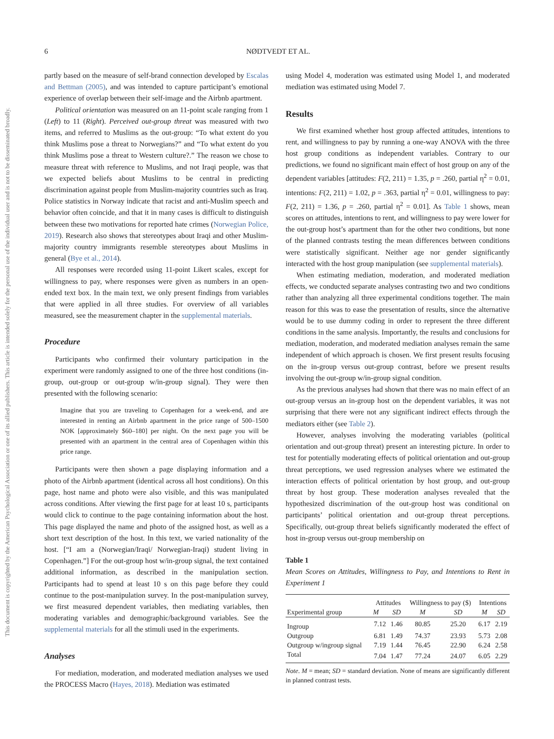6 NØDTVEDT ET AL.
This document is copyrighted by the American Psychological Association or one of its allied publishers. This article is intended solely for the personal use of the individual user and is not to be disseminated broadly.
partly based on the measure of self-brand connection developed by Escalas and Bettman (2005), and was intended to capture participant’s emotional experience of overlap between their self-image and the Airbnb apartment.
Political orientation was measured on an 11-point scale ranging from 1 (Left) to 11 (Right). Perceived out-group threat was measured with two items, and referred to Muslims as the out-group: “To what extent do you think Muslims pose a threat to Norwegians?” and “To what extent do you think Muslims pose a threat to Western culture?.” The reason we chose to measure threat with reference to Muslims, and not Iraqi people, was that we expected beliefs about Muslims to be central in predicting discrimination against people from Muslim-majority countries such as Iraq. Police statistics in Norway indicate that racist and anti-Muslim speech and behavior often coincide, and that it in many cases is difficult to distinguish between these two motivations for reported hate crimes (Norwegian Police, 2019). Research also shows that stereotypes about Iraqi and other Muslim-majority country immigrants resemble stereotypes about Muslims in general (Bye et al., 2014).
All responses were recorded using 11-point Likert scales, except for willingness to pay, where responses were given as numbers in an open-ended text box. In the main text, we only present findings from variables that were applied in all three studies. For overview of all variables measured, see the measurement chapter in the supplemental materials.
Procedure
Participants who confirmed their voluntary participation in the experiment were randomly assigned to one of the three host conditions (in-group, out-group or out-group w/in-group signal). They were then presented with the following scenario:
Imagine that you are traveling to Copenhagen for a week-end, and are interested in renting an Airbnb apartment in the price range of 500–1500 NOK [approximately $60–180] per night. On the next page you will be presented with an apartment in the central area of Copenhagen within this price range.
Participants were then shown a page displaying information and a photo of the Airbnb apartment (identical across all host conditions). On this page, host name and photo were also visible, and this was manipulated across conditions. After viewing the first page for at least 10 s, participants would click to continue to the page containing information about the host. This page displayed the name and photo of the assigned host, as well as a short text description of the host. In this text, we varied nationality of the host. [“I am a (Norwegian/Iraqi/ Norwegian-Iraqi) student living in Copenhagen.”] For the out-group host w/in-group signal, the text contained additional information, as described in the manipulation section. Participants had to spend at least 10 s on this page before they could continue to the post-manipulation survey. In the post-manipulation survey, we first measured dependent variables, then mediating variables, then moderating variables and demographic/background variables. See the supplemental materials for all the stimuli used in the experiments.
Analyses
For mediation, moderation, and moderated mediation analyses we used the PROCESS Macro (Hayes, 2018). Mediation was estimated
using Model 4, moderation was estimated using Model 1, and moderated mediation was estimated using Model 7.
Results
We first examined whether host group affected attitudes, intentions to rent, and willingness to pay by running a one-way ANOVA with the three host group conditions as independent variables. Contrary to our predictions, we found no significant main effect of host group on any of the dependent variables [attitudes: F(2, 211) = 1.35, p = .260, partial η<sup>2</sup> = 0.01, intentions: F(2, 211) = 1.02, p = .363, partial η<sup>2</sup> = 0.01, willingness to pay: F(2, 211) = 1.36, p = .260, partial η<sup>2</sup> = 0.01]. As Table 1 shows, mean scores on attitudes, intentions to rent, and willingness to pay were lower for the out-group host’s apartment than for the other two conditions, but none of the planned contrasts testing the mean differences between conditions were statistically significant. Neither age nor gender significantly interacted with the host group manipulation (see supplemental materials).
When estimating mediation, moderation, and moderated mediation effects, we conducted separate analyses contrasting two and two conditions rather than analyzing all three experimental conditions together. The main reason for this was to ease the presentation of results, since the alternative would be to use dummy coding in order to represent the three different conditions in the same analysis. Importantly, the results and conclusions for mediation, moderation, and moderated mediation analyses remain the same independent of which approach is chosen. We first present results focusing on the in-group versus out-group contrast, before we present results involving the out-group w/in-group signal condition.
As the previous analyses had shown that there was no main effect of an out-group versus an in-group host on the dependent variables, it was not surprising that there were not any significant indirect effects through the mediators either (see Table 2).
However, analyses involving the moderating variables (political orientation and out-group threat) present an interesting picture. In order to test for potentially moderating effects of political orientation and out-group threat perceptions, we used regression analyses where we estimated the interaction effects of political orientation by host group, and out-group threat by host group. These moderation analyses revealed that the hypothesized discrimination of the out-group host was conditional on participants’ political orientation and out-group threat perceptions. Specifically, out-group threat beliefs significantly moderated the effect of host in-group versus out-group membership on
Table 1
Mean Scores on Attitudes, Willingness to Pay, and Intentions to Rent in Experiment 1
| Experimental group | Attitudes | | Willingness to pay ($) | | Intentions | |
| --- | --- | --- | --- | --- | --- | --- |
| | M | SD | M | SD | M | SD |
| Ingroup | 7.12 | 1.46 | 80.85 | 25.20 | 6.17 | 2.19 |
| Outgroup | 6.81 | 1.49 | 74.37 | 23.93 | 5.73 | 2.08 |
| Outgroup w/ingroup signal | 7.19 | 1.44 | 76.45 | 22.90 | 6.24 | 2.58 |
| Total | 7.04 | 1.47 | 77.24 | 24.07 | 6.05 | 2.29 |
Note. M = mean; SD = standard deviation. None of means are significantly different in planned contrast tests.